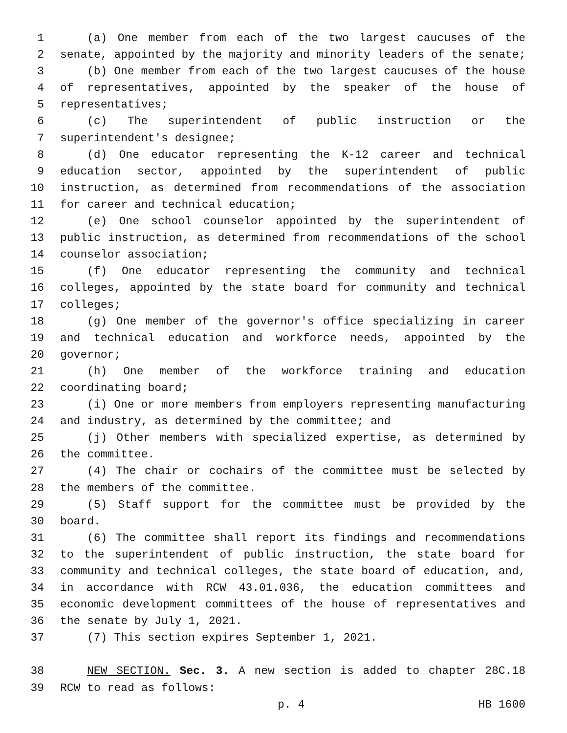1 (a) One member from each of the two largest caucuses of the
2 senate, appointed by the majority and minority leaders of the senate;
3 (b) One member from each of the two largest caucuses of the house
4 of representatives, appointed by the speaker of the house of
5 representatives;
6 (c) The superintendent of public instruction or the
7 superintendent's designee;
8 (d) One educator representing the K-12 career and technical
9 education sector, appointed by the superintendent of public
10 instruction, as determined from recommendations of the association
11 for career and technical education;
12 (e) One school counselor appointed by the superintendent of
13 public instruction, as determined from recommendations of the school
14 counselor association;
15 (f) One educator representing the community and technical
16 colleges, appointed by the state board for community and technical
17 colleges;
18 (g) One member of the governor's office specializing in career
19 and technical education and workforce needs, appointed by the
20 governor;
21 (h) One member of the workforce training and education
22 coordinating board;
23 (i) One or more members from employers representing manufacturing
24 and industry, as determined by the committee; and
25 (j) Other members with specialized expertise, as determined by
26 the committee.
27 (4) The chair or cochairs of the committee must be selected by
28 the members of the committee.
29 (5) Staff support for the committee must be provided by the
30 board.
31 (6) The committee shall report its findings and recommendations
32 to the superintendent of public instruction, the state board for
33 community and technical colleges, the state board of education, and,
34 in accordance with RCW 43.01.036, the education committees and
35 economic development committees of the house of representatives and
36 the senate by July 1, 2021.
37 (7) This section expires September 1, 2021.
38 NEW SECTION. Sec. 3. A new section is added to chapter 28C.18
39 RCW to read as follows:
p. 4 HB 1600